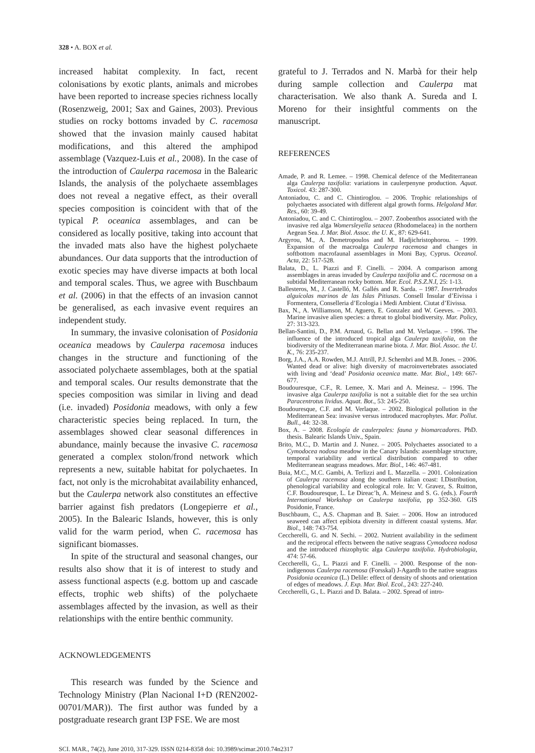328 • A. BOX et al.
increased habitat complexity. In fact, recent colonisations by exotic plants, animals and microbes have been reported to increase species richness locally (Rosenzweig, 2001; Sax and Gaines, 2003). Previous studies on rocky bottoms invaded by C. racemosa showed that the invasion mainly caused habitat modifications, and this altered the amphipod assemblage (Vazquez-Luis et al., 2008). In the case of the introduction of Caulerpa racemosa in the Balearic Islands, the analysis of the polychaete assemblages does not reveal a negative effect, as their overall species composition is coincident with that of the typical P. oceanica assemblages, and can be considered as locally positive, taking into account that the invaded mats also have the highest polychaete abundances. Our data supports that the introduction of exotic species may have diverse impacts at both local and temporal scales. Thus, we agree with Buschbaum et al. (2006) in that the effects of an invasion cannot be generalised, as each invasive event requires an independent study.
In summary, the invasive colonisation of Posidonia oceanica meadows by Caulerpa racemosa induces changes in the structure and functioning of the associated polychaete assemblages, both at the spatial and temporal scales. Our results demonstrate that the species composition was similar in living and dead (i.e. invaded) Posidonia meadows, with only a few characteristic species being replaced. In turn, the assemblages showed clear seasonal differences in abundance, mainly because the invasive C. racemosa generated a complex stolon/frond network which represents a new, suitable habitat for polychaetes. In fact, not only is the microhabitat availability enhanced, but the Caulerpa network also constitutes an effective barrier against fish predators (Longepierre et al., 2005). In the Balearic Islands, however, this is only valid for the warm period, when C. racemosa has significant biomasses.
In spite of the structural and seasonal changes, our results also show that it is of interest to study and assess functional aspects (e.g. bottom up and cascade effects, trophic web shifts) of the polychaete assemblages affected by the invasion, as well as their relationships with the entire benthic community.
ACKNOWLEDGEMENTS
This research was funded by the Science and Technology Ministry (Plan Nacional I+D (REN2002-00701/MAR)). The first author was funded by a postgraduate research grant I3P FSE. We are most
grateful to J. Terrados and N. Marbà for their help during sample collection and Caulerpa mat characterisation. We also thank A. Sureda and I. Moreno for their insightful comments on the manuscript.
REFERENCES
Amade, P. and R. Lemee. – 1998. Chemical defence of the Mediterranean alga Caulerpa taxifolia: variations in caulerpenyne production. Aquat. Toxicol. 43: 287-300.
Antoniadou, C. and C. Chintiroglou. – 2006. Trophic relationships of polychaetes associated with different algal growth forms. Helgoland Mar. Res., 60: 39-49.
Antoniadou, C. and C. Chintiroglou. – 2007. Zoobenthos associated with the invasive red alga Womersleyella setacea (Rhodomelacea) in the northern Aegean Sea. J. Mar. Biol. Assoc. the U. K., 87: 629-641.
Argyrou, M., A. Demetropoulos and M. Hadjichristophorou. – 1999. Expansion of the macroalga Caulerpa racemosa and changes in softbottom macrofaunal assemblages in Moni Bay, Cyprus. Oceanol. Acta, 22: 517-528.
Balata, D., L. Piazzi and F. Cinelli. – 2004. A comparison among assemblages in areas invaded by Caulerpa taxifolia and C. racemosa on a subtidal Mediterranean rocky bottom. Mar. Ecol. P.S.Z.N.I, 25: 1-13.
Ballesteros, M., J. Castelló, M. Gallés and R. Sarda. – 1987. Invertebrados alguícolas marinos de las Islas Pitiusas. Consell Insular d’Eivissa i Formentera, Conselleria d’Ecologia i Medi Ambient. Ciutat d’Eivissa.
Bax, N., A. Williamson, M. Aguero, E. Gonzalez and W. Geeves. – 2003. Marine invasive alien species: a threat to global biodiversity. Mar. Policy, 27: 313-323.
Bellan-Santini, D., P.M. Arnaud, G. Bellan and M. Verlaque. – 1996. The influence of the introduced tropical alga Caulerpa taxifolia, on the biodiversity of the Mediterranean marine biota. J. Mar. Biol. Assoc. the U. K., 76: 235-237.
Borg, J.A., A.A. Rowden, M.J. Attrill, P.J. Schembri and M.B. Jones. – 2006. Wanted dead or alive: high diversity of macroinvertebrates associated with living and ‘dead’ Posidonia oceanica matte. Mar. Biol., 149: 667-677.
Boudouresque, C.F., R. Lemee, X. Mari and A. Meinesz. – 1996. The invasive alga Caulerpa taxifolia is not a suitable diet for the sea urchin Paracentrotus lividus. Aquat. Bot., 53: 245-250.
Boudouresque, C.F. and M. Verlaque. – 2002. Biological pollution in the Mediterranean Sea: invasive versus introduced macrophytes. Mar. Pollut. Bull., 44: 32-38.
Box, A. – 2008. Ecología de caulerpales: fauna y biomarcadores. PhD. thesis. Balearic Islands Univ., Spain.
Brito, M.C., D. Martin and J. Nunez. – 2005. Polychaetes associated to a Cymodocea nodosa meadow in the Canary Islands: assemblage structure, temporal variability and vertical distribution compared to other Mediterranean seagrass meadows. Mar. Biol., 146: 467-481.
Buia, M.C., M.C. Gambi, A. Terlizzi and L. Mazzella. – 2001. Colonization of Caulerpa racemosa along the southern italian coast: I.Distribution, phenological variability and ecological role. In: V. Gravez, S. Ruitton, C.F. Boudouresque, L. Le Direac’h, A. Meinesz and S. G. (eds.). Fourth International Workshop on Caulerpa taxifolia, pp 352-360. GIS Posidonie, France.
Buschbaum, C., A.S. Chapman and B. Saier. – 2006. How an introduced seaweed can affect epibiota diversity in different coastal systems. Mar. Biol., 148: 743-754.
Ceccherelli, G. and N. Sechi. – 2002. Nutrient availability in the sediment and the reciprocal effects between the native seagrass Cymodocea nodosa and the introduced rhizophytic alga Caulerpa taxifolia. Hydrobiologia, 474: 57-66.
Ceccherelli, G., L. Piazzi and F. Cinelli. – 2000. Response of the non-indigenous Caulerpa racemosa (Forsskal) J-Agardh to the native seagrass Posidonia oceanica (L.) Delile: effect of density of shoots and orientation of edges of meadows. J. Exp. Mar. Biol. Ecol., 243: 227-240.
Ceccherelli, G., L. Piazzi and D. Balata. – 2002. Spread of intro-
SCI. MAR., 74(2), June 2010, 317-329. ISSN 0214-8358 doi: 10.3989/scimar.2010.74n2317